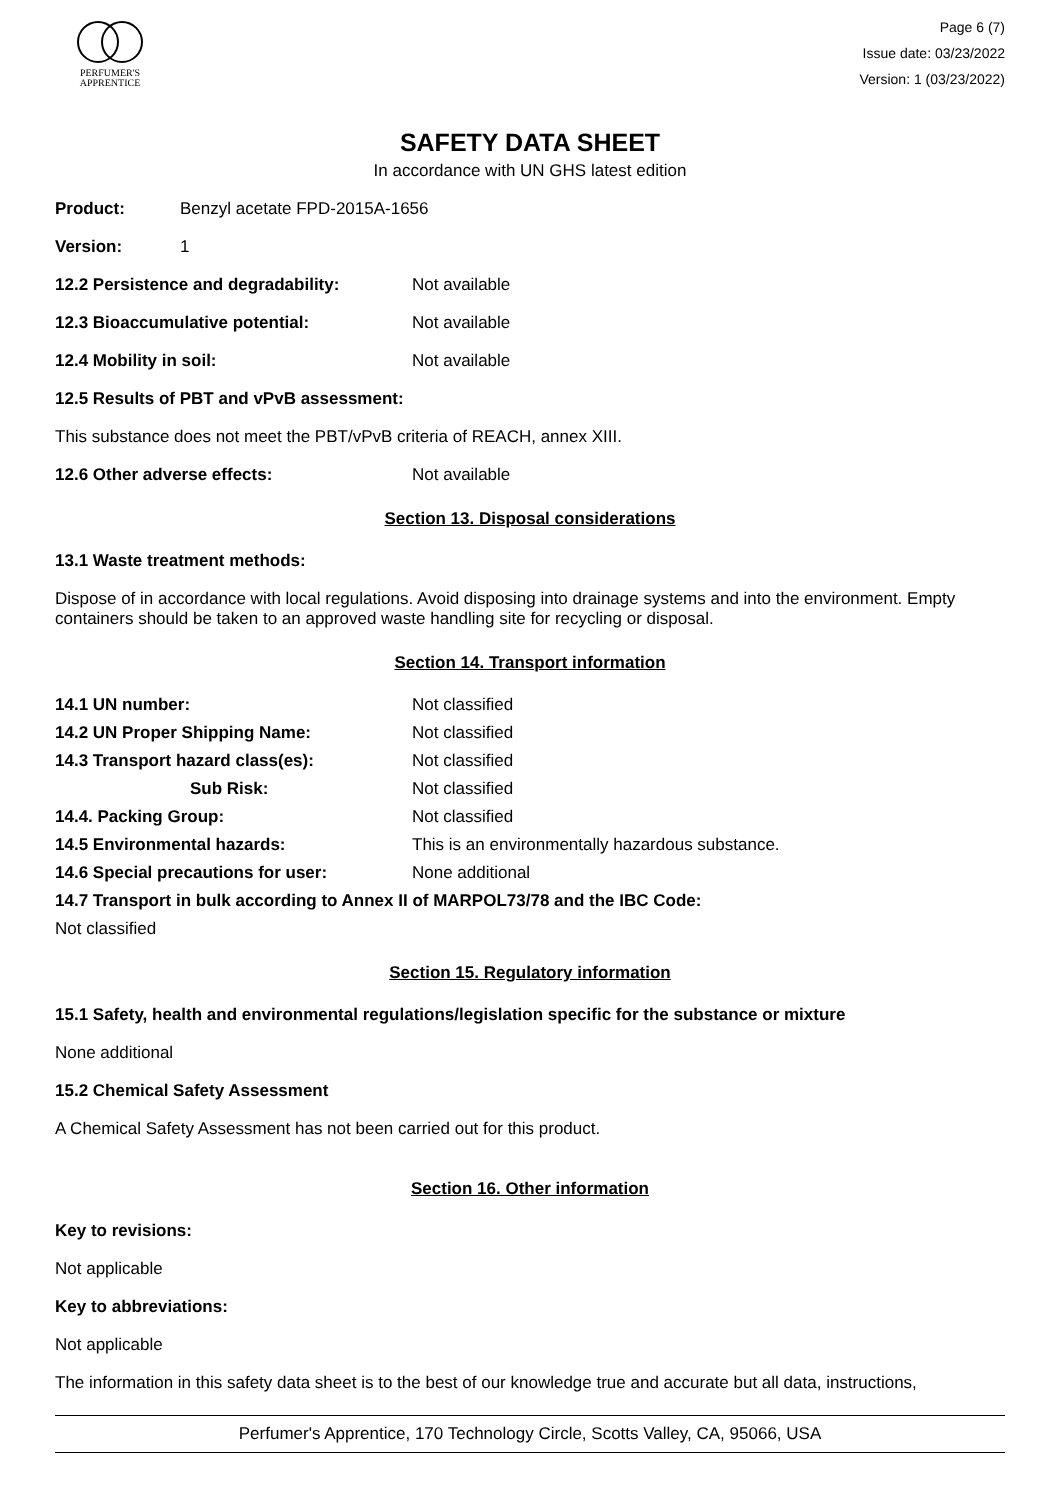PERFUMER'S
APPRENTICE
Page 6 (7)
Issue date: 03/23/2022
Version: 1 (03/23/2022)
SAFETY DATA SHEET
In accordance with UN GHS latest edition
Product: Benzyl acetate FPD-2015A-1656
Version: 1
12.2 Persistence and degradability: Not available
12.3 Bioaccumulative potential: Not available
12.4 Mobility in soil: Not available
12.5 Results of PBT and vPvB assessment:
This substance does not meet the PBT/vPvB criteria of REACH, annex XIII.
12.6 Other adverse effects: Not available
Section 13. Disposal considerations
13.1 Waste treatment methods:
Dispose of in accordance with local regulations. Avoid disposing into drainage systems and into the environment. Empty containers should be taken to an approved waste handling site for recycling or disposal.
Section 14. Transport information
14.1 UN number: Not classified
14.2 UN Proper Shipping Name: Not classified
14.3 Transport hazard class(es): Not classified
Sub Risk: Not classified
14.4. Packing Group: Not classified
14.5 Environmental hazards: This is an environmentally hazardous substance.
14.6 Special precautions for user: None additional
14.7 Transport in bulk according to Annex II of MARPOL73/78 and the IBC Code:
Not classified
Section 15. Regulatory information
15.1 Safety, health and environmental regulations/legislation specific for the substance or mixture
None additional
15.2 Chemical Safety Assessment
A Chemical Safety Assessment has not been carried out for this product.
Section 16. Other information
Key to revisions:
Not applicable
Key to abbreviations:
Not applicable
The information in this safety data sheet is to the best of our knowledge true and accurate but all data, instructions,
Perfumer's Apprentice, 170 Technology Circle, Scotts Valley, CA, 95066, USA